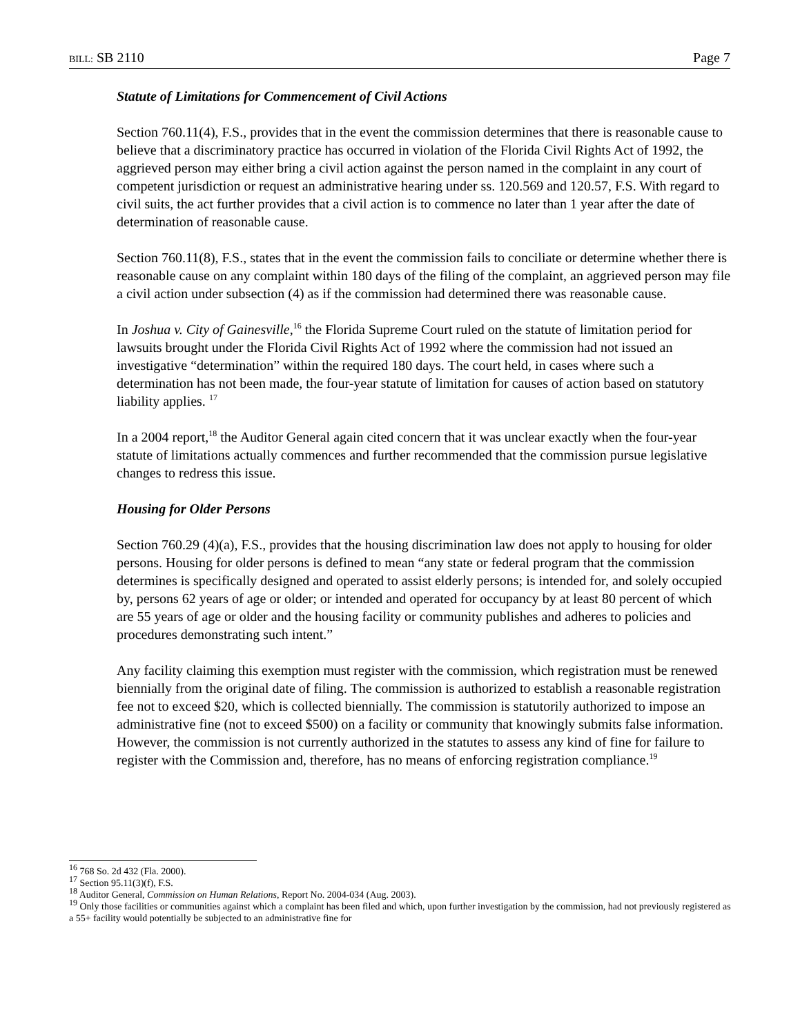BILL: SB 2110 Page 7
Statute of Limitations for Commencement of Civil Actions
Section 760.11(4), F.S., provides that in the event the commission determines that there is reasonable cause to believe that a discriminatory practice has occurred in violation of the Florida Civil Rights Act of 1992, the aggrieved person may either bring a civil action against the person named in the complaint in any court of competent jurisdiction or request an administrative hearing under ss. 120.569 and 120.57, F.S. With regard to civil suits, the act further provides that a civil action is to commence no later than 1 year after the date of determination of reasonable cause.
Section 760.11(8), F.S., states that in the event the commission fails to conciliate or determine whether there is reasonable cause on any complaint within 180 days of the filing of the complaint, an aggrieved person may file a civil action under subsection (4) as if the commission had determined there was reasonable cause.
In Joshua v. City of Gainesville,<sup>16</sup> the Florida Supreme Court ruled on the statute of limitation period for lawsuits brought under the Florida Civil Rights Act of 1992 where the commission had not issued an investigative “determination” within the required 180 days. The court held, in cases where such a determination has not been made, the four-year statute of limitation for causes of action based on statutory liability applies. <sup>17</sup>
In a 2004 report,<sup>18</sup> the Auditor General again cited concern that it was unclear exactly when the four-year statute of limitations actually commences and further recommended that the commission pursue legislative changes to redress this issue.
Housing for Older Persons
Section 760.29 (4)(a), F.S., provides that the housing discrimination law does not apply to housing for older persons. Housing for older persons is defined to mean “any state or federal program that the commission determines is specifically designed and operated to assist elderly persons; is intended for, and solely occupied by, persons 62 years of age or older; or intended and operated for occupancy by at least 80 percent of which are 55 years of age or older and the housing facility or community publishes and adheres to policies and procedures demonstrating such intent.”
Any facility claiming this exemption must register with the commission, which registration must be renewed biennially from the original date of filing. The commission is authorized to establish a reasonable registration fee not to exceed $20, which is collected biennially. The commission is statutorily authorized to impose an administrative fine (not to exceed $500) on a facility or community that knowingly submits false information. However, the commission is not currently authorized in the statutes to assess any kind of fine for failure to register with the Commission and, therefore, has no means of enforcing registration compliance.<sup>19</sup>
<sup>16</sup> 768 So. 2d 432 (Fla. 2000).
<sup>17</sup> Section 95.11(3)(f), F.S.
<sup>18</sup> Auditor General, Commission on Human Relations, Report No. 2004-034 (Aug. 2003).
<sup>19</sup> Only those facilities or communities against which a complaint has been filed and which, upon further investigation by the commission, had not previously registered as a 55+ facility would potentially be subjected to an administrative fine for